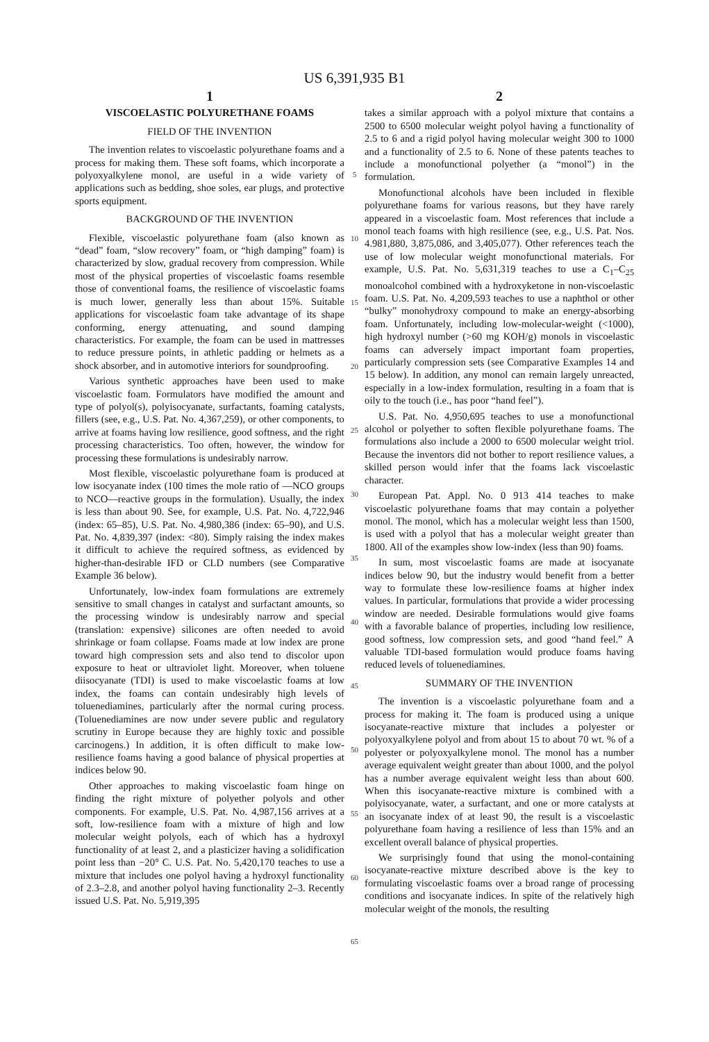US 6,391,935 B1
1
VISCOELASTIC POLYURETHANE FOAMS
FIELD OF THE INVENTION
The invention relates to viscoelastic polyurethane foams and a process for making them. These soft foams, which incorporate a polyoxyalkylene monol, are useful in a wide variety of applications such as bedding, shoe soles, ear plugs, and protective sports equipment.
BACKGROUND OF THE INVENTION
Flexible, viscoelastic polyurethane foam (also known as “dead” foam, “slow recovery” foam, or “high damping” foam) is characterized by slow, gradual recovery from compression. While most of the physical properties of viscoelastic foams resemble those of conventional foams, the resilience of viscoelastic foams is much lower, generally less than about 15%. Suitable applications for viscoelastic foam take advantage of its shape conforming, energy attenuating, and sound damping characteristics. For example, the foam can be used in mattresses to reduce pressure points, in athletic padding or helmets as a shock absorber, and in automotive interiors for soundproofing.
Various synthetic approaches have been used to make viscoelastic foam. Formulators have modified the amount and type of polyol(s), polyisocyanate, surfactants, foaming catalysts, fillers (see, e.g., U.S. Pat. No. 4,367,259), or other components, to arrive at foams having low resilience, good softness, and the right processing characteristics. Too often, however, the window for processing these formulations is undesirably narrow.
Most flexible, viscoelastic polyurethane foam is produced at low isocyanate index (100 times the mole ratio of —NCO groups to NCO—reactive groups in the formulation). Usually, the index is less than about 90. See, for example, U.S. Pat. No. 4,722,946 (index: 65–85), U.S. Pat. No. 4,980,386 (index: 65–90), and U.S. Pat. No. 4,839,397 (index: <80). Simply raising the index makes it difficult to achieve the required softness, as evidenced by higher-than-desirable IFD or CLD numbers (see Comparative Example 36 below).
Unfortunately, low-index foam formulations are extremely sensitive to small changes in catalyst and surfactant amounts, so the processing window is undesirably narrow and special (translation: expensive) silicones are often needed to avoid shrinkage or foam collapse. Foams made at low index are prone toward high compression sets and also tend to discolor upon exposure to heat or ultraviolet light. Moreover, when toluene diisocyanate (TDI) is used to make viscoelastic foams at low index, the foams can contain undesirably high levels of toluenediamines, particularly after the normal curing process. (Toluenediamines are now under severe public and regulatory scrutiny in Europe because they are highly toxic and possible carcinogens.) In addition, it is often difficult to make low-resilience foams having a good balance of physical properties at indices below 90.
Other approaches to making viscoelastic foam hinge on finding the right mixture of polyether polyols and other components. For example, U.S. Pat. No. 4,987,156 arrives at a soft, low-resilience foam with a mixture of high and low molecular weight polyols, each of which has a hydroxyl functionality of at least 2, and a plasticizer having a solidification point less than −20° C. U.S. Pat. No. 5,420,170 teaches to use a mixture that includes one polyol having a hydroxyl functionality of 2.3–2.8, and another polyol having functionality 2–3. Recently issued U.S. Pat. No. 5,919,395
5
10
15
20
25
30
35
40
45
50
55
60
65
2
takes a similar approach with a polyol mixture that contains a 2500 to 6500 molecular weight polyol having a functionality of 2.5 to 6 and a rigid polyol having molecular weight 300 to 1000 and a functionality of 2.5 to 6. None of these patents teaches to include a monofunctional polyether (a “monol”) in the formulation.
Monofunctional alcohols have been included in flexible polyurethane foams for various reasons, but they have rarely appeared in a viscoelastic foam. Most references that include a monol teach foams with high resilience (see, e.g., U.S. Pat. Nos. 4.981,880, 3,875,086, and 3,405,077). Other references teach the use of low molecular weight monofunctional materials. For example, U.S. Pat. No. 5,631,319 teaches to use a C<sub>1</sub>–C<sub>25</sub> monoalcohol combined with a hydroxyketone in non-viscoelastic foam. U.S. Pat. No. 4,209,593 teaches to use a naphthol or other “bulky” monohydroxy compound to make an energy-absorbing foam. Unfortunately, including low-molecular-weight (<1000), high hydroxyl number (>60 mg KOH/g) monols in viscoelastic foams can adversely impact important foam properties, particularly compression sets (see Comparative Examples 14 and 15 below). In addition, any monol can remain largely unreacted, especially in a low-index formulation, resulting in a foam that is oily to the touch (i.e., has poor “hand feel”).
U.S. Pat. No. 4,950,695 teaches to use a monofunctional alcohol or polyether to soften flexible polyurethane foams. The formulations also include a 2000 to 6500 molecular weight triol. Because the inventors did not bother to report resilience values, a skilled person would infer that the foams lack viscoelastic character.
European Pat. Appl. No. 0 913 414 teaches to make viscoelastic polyurethane foams that may contain a polyether monol. The monol, which has a molecular weight less than 1500, is used with a polyol that has a molecular weight greater than 1800. All of the examples show low-index (less than 90) foams.
In sum, most viscoelastic foams are made at isocyanate indices below 90, but the industry would benefit from a better way to formulate these low-resilience foams at higher index values. In particular, formulations that provide a wider processing window are needed. Desirable formulations would give foams with a favorable balance of properties, including low resilience, good softness, low compression sets, and good “hand feel.” A valuable TDI-based formulation would produce foams having reduced levels of toluenediamines.
SUMMARY OF THE INVENTION
The invention is a viscoelastic polyurethane foam and a process for making it. The foam is produced using a unique isocyanate-reactive mixture that includes a polyester or polyoxyalkylene polyol and from about 15 to about 70 wt. % of a polyester or polyoxyalkylene monol. The monol has a number average equivalent weight greater than about 1000, and the polyol has a number average equivalent weight less than about 600. When this isocyanate-reactive mixture is combined with a polyisocyanate, water, a surfactant, and one or more catalysts at an isocyanate index of at least 90, the result is a viscoelastic polyurethane foam having a resilience of less than 15% and an excellent overall balance of physical properties.
We surprisingly found that using the monol-containing isocyanate-reactive mixture described above is the key to formulating viscoelastic foams over a broad range of processing conditions and isocyanate indices. In spite of the relatively high molecular weight of the monols, the resulting